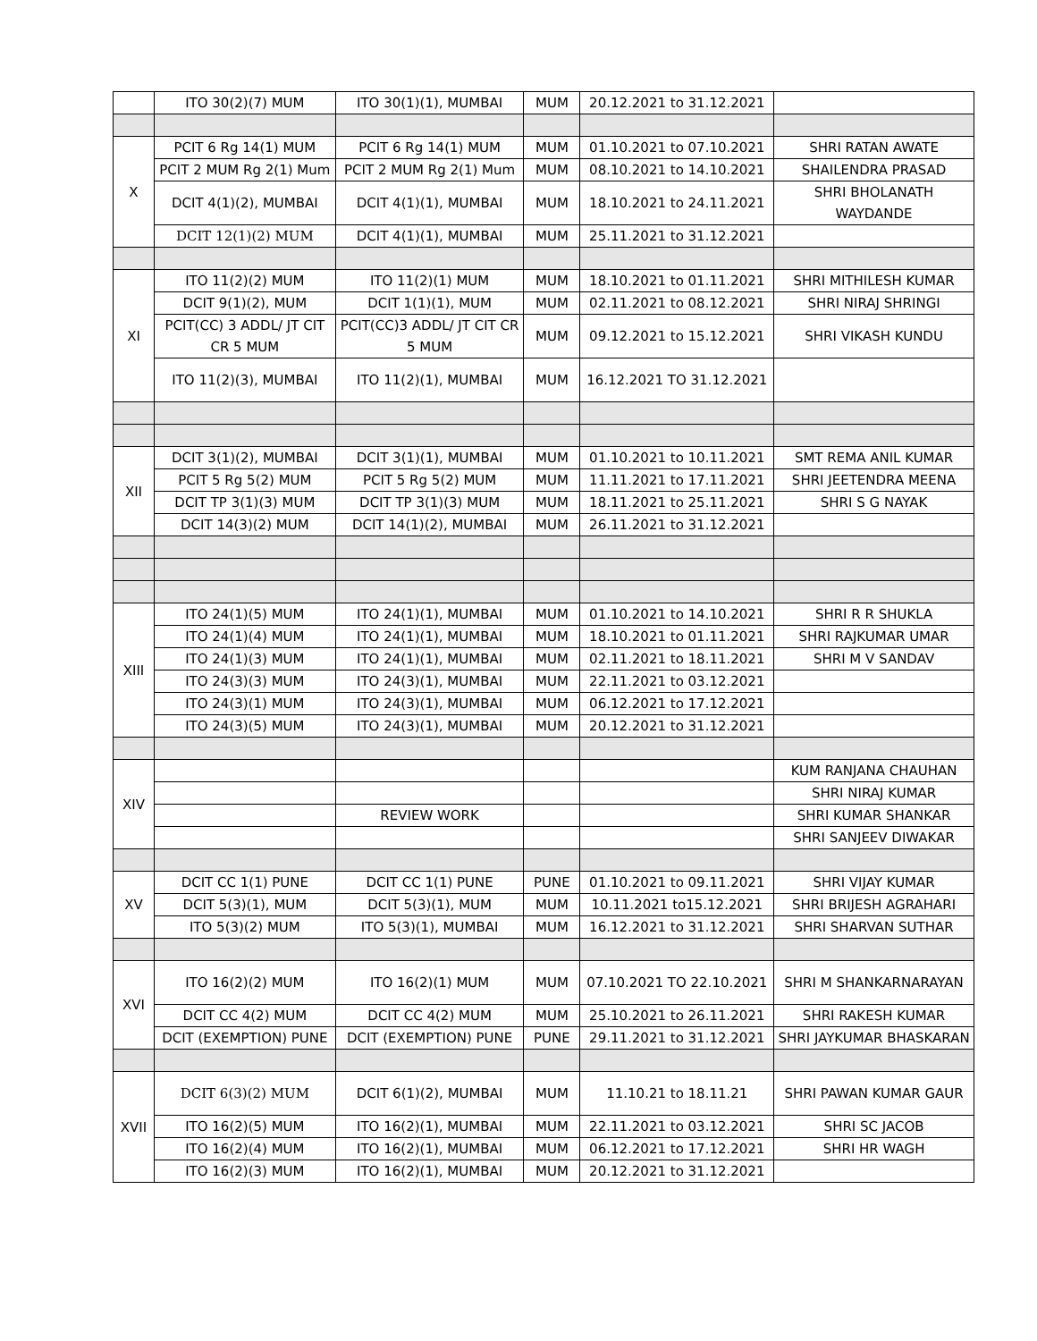| | ITO 30(2)(7) MUM | ITO 30(1)(1), MUMBAI | MUM | 20.12.2021 to 31.12.2021 | |
| X | PCIT 6 Rg 14(1) MUM | PCIT 6 Rg 14(1) MUM | MUM | 01.10.2021 to 07.10.2021 | SHRI RATAN AWATE |
| | PCIT 2 MUM Rg 2(1) Mum | PCIT 2 MUM Rg 2(1) Mum | MUM | 08.10.2021 to 14.10.2021 | SHAILENDRA PRASAD |
| | DCIT 4(1)(2), MUMBAI | DCIT 4(1)(1), MUMBAI | MUM | 18.10.2021 to 24.11.2021 | SHRI BHOLANATH WAYDANDE |
| | DCIT 12(1)(2) MUM | DCIT 4(1)(1), MUMBAI | MUM | 25.11.2021 to 31.12.2021 | |
| XI | ITO 11(2)(2) MUM | ITO 11(2)(1) MUM | MUM | 18.10.2021 to 01.11.2021 | SHRI MITHILESH KUMAR |
| | DCIT 9(1)(2), MUM | DCIT 1(1)(1), MUM | MUM | 02.11.2021 to 08.12.2021 | SHRI NIRAJ SHRINGI |
| | PCIT(CC) 3 ADDL/ JT CIT CR 5 MUM | PCIT(CC)3 ADDL/ JT CIT CR 5 MUM | MUM | 09.12.2021 to 15.12.2021 | SHRI VIKASH KUNDU |
| | ITO 11(2)(3), MUMBAI | ITO 11(2)(1), MUMBAI | MUM | 16.12.2021 TO 31.12.2021 | |
| XII | DCIT 3(1)(2), MUMBAI | DCIT 3(1)(1), MUMBAI | MUM | 01.10.2021 to 10.11.2021 | SMT REMA ANIL KUMAR |
| | PCIT 5 Rg 5(2) MUM | PCIT 5 Rg 5(2) MUM | MUM | 11.11.2021 to 17.11.2021 | SHRI JEETENDRA MEENA |
| | DCIT TP 3(1)(3) MUM | DCIT TP 3(1)(3) MUM | MUM | 18.11.2021 to 25.11.2021 | SHRI S G NAYAK |
| | DCIT 14(3)(2) MUM | DCIT 14(1)(2), MUMBAI | MUM | 26.11.2021 to 31.12.2021 | |
| XIII | ITO 24(1)(5) MUM | ITO 24(1)(1), MUMBAI | MUM | 01.10.2021 to 14.10.2021 | SHRI R R SHUKLA |
| | ITO 24(1)(4) MUM | ITO 24(1)(1), MUMBAI | MUM | 18.10.2021 to 01.11.2021 | SHRI RAJKUMAR UMAR |
| | ITO 24(1)(3) MUM | ITO 24(1)(1), MUMBAI | MUM | 02.11.2021 to 18.11.2021 | SHRI M V SANDAV |
| | ITO 24(3)(3) MUM | ITO 24(3)(1), MUMBAI | MUM | 22.11.2021 to 03.12.2021 | |
| | ITO 24(3)(1) MUM | ITO 24(3)(1), MUMBAI | MUM | 06.12.2021 to 17.12.2021 | |
| | ITO 24(3)(5) MUM | ITO 24(3)(1), MUMBAI | MUM | 20.12.2021 to 31.12.2021 | |
| XIV | | | | | KUM RANJANA CHAUHAN |
| | | | | | SHRI NIRAJ KUMAR |
| | | REVIEW WORK | | | SHRI KUMAR SHANKAR |
| | | | | | SHRI SANJEEV DIWAKAR |
| XV | DCIT CC 1(1) PUNE | DCIT CC 1(1) PUNE | PUNE | 01.10.2021 to 09.11.2021 | SHRI VIJAY KUMAR |
| | DCIT 5(3)(1), MUM | DCIT 5(3)(1), MUM | MUM | 10.11.2021 to15.12.2021 | SHRI BRIJESH AGRAHARI |
| | ITO 5(3)(2) MUM | ITO 5(3)(1), MUMBAI | MUM | 16.12.2021 to 31.12.2021 | SHRI SHARVAN SUTHAR |
| XVI | ITO 16(2)(2) MUM | ITO 16(2)(1) MUM | MUM | 07.10.2021 TO 22.10.2021 | SHRI M SHANKARNARAYAN |
| | DCIT CC 4(2) MUM | DCIT CC 4(2) MUM | MUM | 25.10.2021 to 26.11.2021 | SHRI RAKESH KUMAR |
| | DCIT (EXEMPTION) PUNE | DCIT (EXEMPTION) PUNE | PUNE | 29.11.2021 to 31.12.2021 | SHRI JAYKUMAR BHASKARAN |
| XVII | DCIT 6(3)(2) MUM | DCIT 6(1)(2), MUMBAI | MUM | 11.10.21 to 18.11.21 | SHRI PAWAN KUMAR GAUR |
| | ITO 16(2)(5) MUM | ITO 16(2)(1), MUMBAI | MUM | 22.11.2021 to 03.12.2021 | SHRI SC JACOB |
| | ITO 16(2)(4) MUM | ITO 16(2)(1), MUMBAI | MUM | 06.12.2021 to 17.12.2021 | SHRI HR WAGH |
| | ITO 16(2)(3) MUM | ITO 16(2)(1), MUMBAI | MUM | 20.12.2021 to 31.12.2021 | |